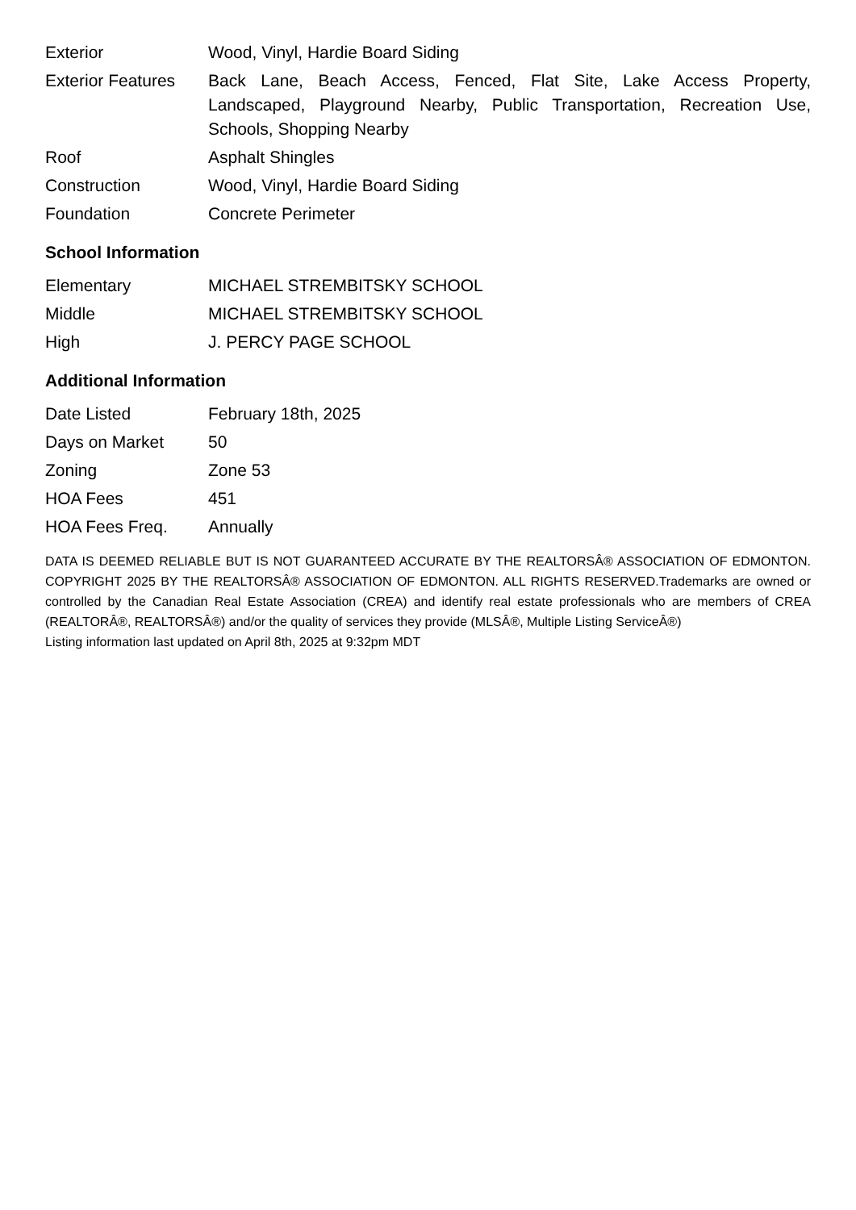| Exterior | Wood, Vinyl, Hardie Board Siding |
| Exterior Features | Back Lane, Beach Access, Fenced, Flat Site, Lake Access Property, Landscaped, Playground Nearby, Public Transportation, Recreation Use, Schools, Shopping Nearby |
| Roof | Asphalt Shingles |
| Construction | Wood, Vinyl, Hardie Board Siding |
| Foundation | Concrete Perimeter |
School Information
| Elementary | MICHAEL STREMBITSKY SCHOOL |
| Middle | MICHAEL STREMBITSKY SCHOOL |
| High | J. PERCY PAGE SCHOOL |
Additional Information
| Date Listed | February 18th, 2025 |
| Days on Market | 50 |
| Zoning | Zone 53 |
| HOA Fees | 451 |
| HOA Fees Freq. | Annually |
DATA IS DEEMED RELIABLE BUT IS NOT GUARANTEED ACCURATE BY THE REALTORSÂ® ASSOCIATION OF EDMONTON. COPYRIGHT 2025 BY THE REALTORSÂ® ASSOCIATION OF EDMONTON. ALL RIGHTS RESERVED.Trademarks are owned or controlled by the Canadian Real Estate Association (CREA) and identify real estate professionals who are members of CREA (REALTORÂ®, REALTORSÂ®) and/or the quality of services they provide (MLSÂ®, Multiple Listing ServiceÂ®)
Listing information last updated on April 8th, 2025 at 9:32pm MDT